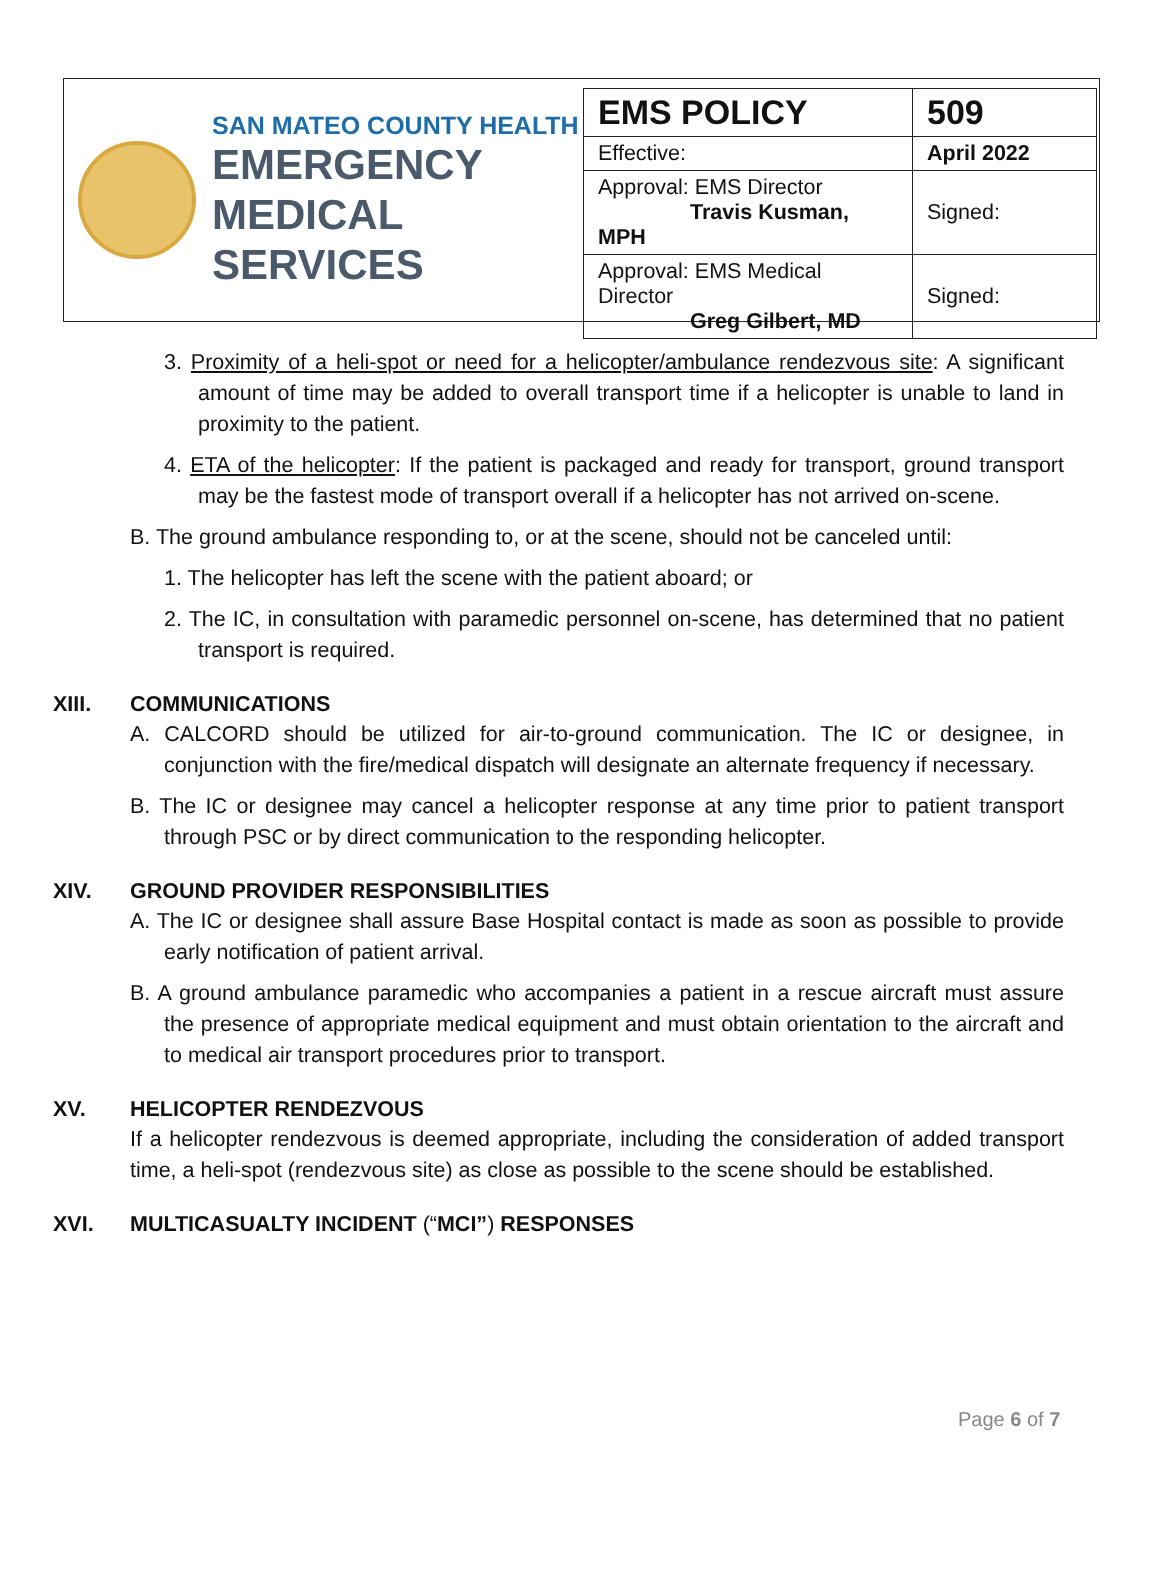SAN MATEO COUNTY HEALTH
EMERGENCY
MEDICAL SERVICES
| EMS POLICY | 509 |
| Effective: | April 2022 |
| Approval: EMS Director Travis Kusman, MPH | Signed: |
| Approval: EMS Medical Director Greg Gilbert, MD | Signed: |
3. Proximity of a heli-spot or need for a helicopter/ambulance rendezvous site: A significant amount of time may be added to overall transport time if a helicopter is unable to land in proximity to the patient.
4. ETA of the helicopter: If the patient is packaged and ready for transport, ground transport may be the fastest mode of transport overall if a helicopter has not arrived on-scene.
B. The ground ambulance responding to, or at the scene, should not be canceled until:
1. The helicopter has left the scene with the patient aboard; or
2. The IC, in consultation with paramedic personnel on-scene, has determined that no patient transport is required.
XIII. COMMUNICATIONS
A. CALCORD should be utilized for air-to-ground communication. The IC or designee, in conjunction with the fire/medical dispatch will designate an alternate frequency if necessary.
B. The IC or designee may cancel a helicopter response at any time prior to patient transport through PSC or by direct communication to the responding helicopter.
XIV. GROUND PROVIDER RESPONSIBILITIES
A. The IC or designee shall assure Base Hospital contact is made as soon as possible to provide early notification of patient arrival.
B. A ground ambulance paramedic who accompanies a patient in a rescue aircraft must assure the presence of appropriate medical equipment and must obtain orientation to the aircraft and to medical air transport procedures prior to transport.
XV. HELICOPTER RENDEZVOUS
If a helicopter rendezvous is deemed appropriate, including the consideration of added transport time, a heli-spot (rendezvous site) as close as possible to the scene should be established.
XVI. MULTICASUALTY INCIDENT (“MCI”) RESPONSES
Page 6 of 7